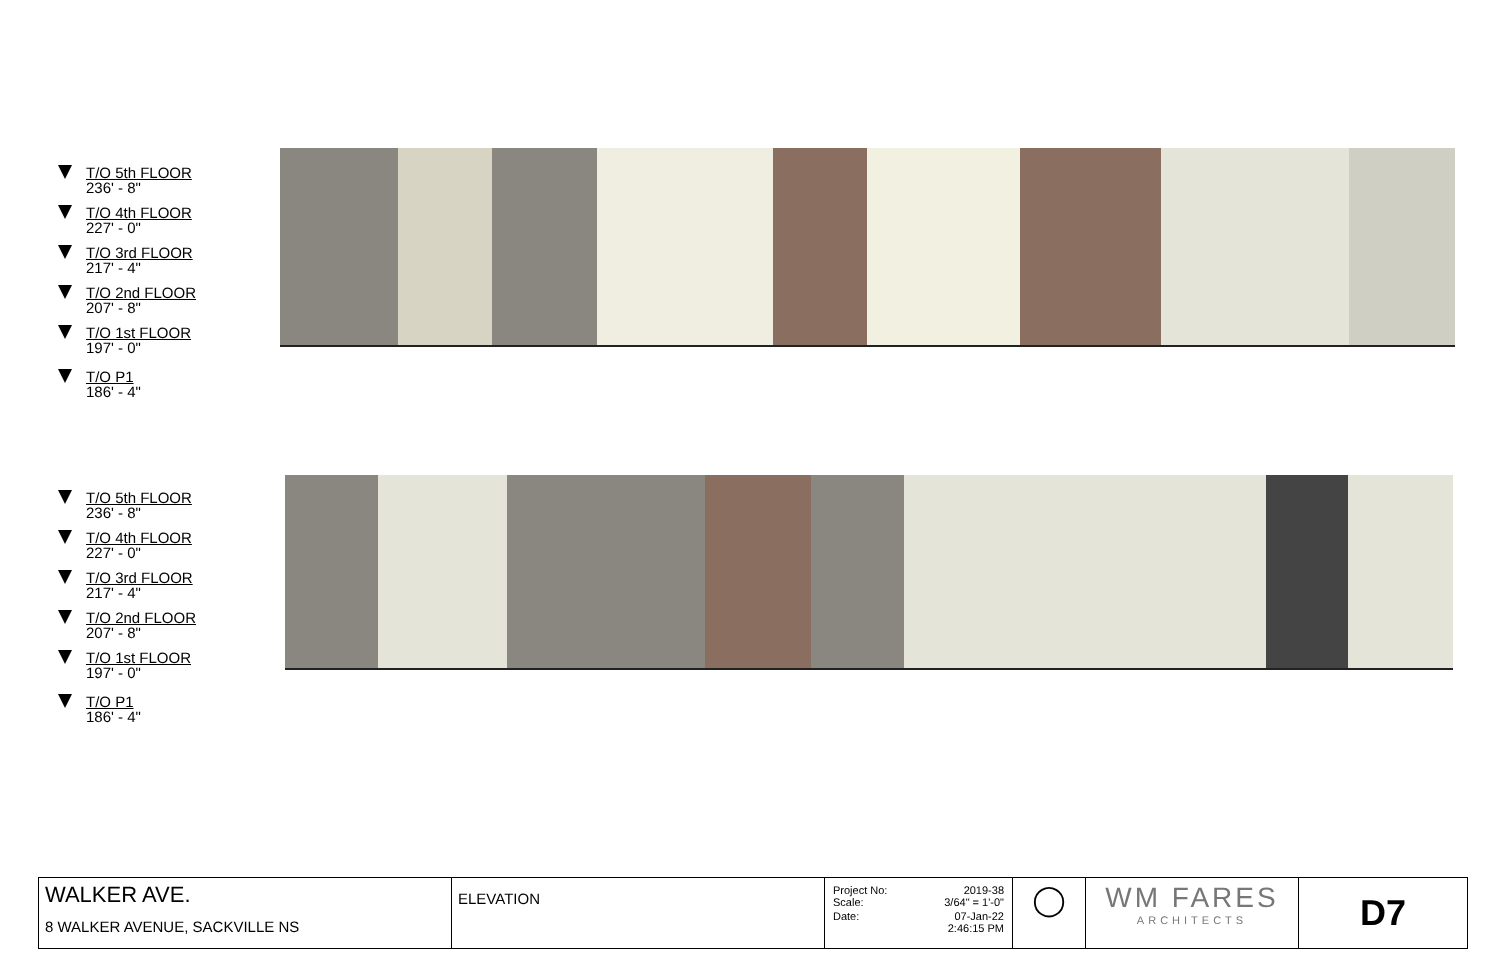T/O 5th FLOOR
236' - 8"
T/O 4th FLOOR
227' - 0"
T/O 3rd FLOOR
217' - 4"
T/O 2nd FLOOR
207' - 8"
T/O 1st FLOOR
197' - 0"
T/O P1
186' - 4"
T/O 5th FLOOR
236' - 8"
T/O 4th FLOOR
227' - 0"
T/O 3rd FLOOR
217' - 4"
T/O 2nd FLOOR
207' - 8"
T/O 1st FLOOR
197' - 0"
T/O P1
186' - 4"
| WALKER AVE. 8 WALKER AVENUE, SACKVILLE NS | ELEVATION | / Project No: Scale: / 2019-38 3/64" = 1'-0" / / Date: / 07-Jan-22 2:46:15 PM / | ◯ | WM FARES ARCHITECTS | D7 |